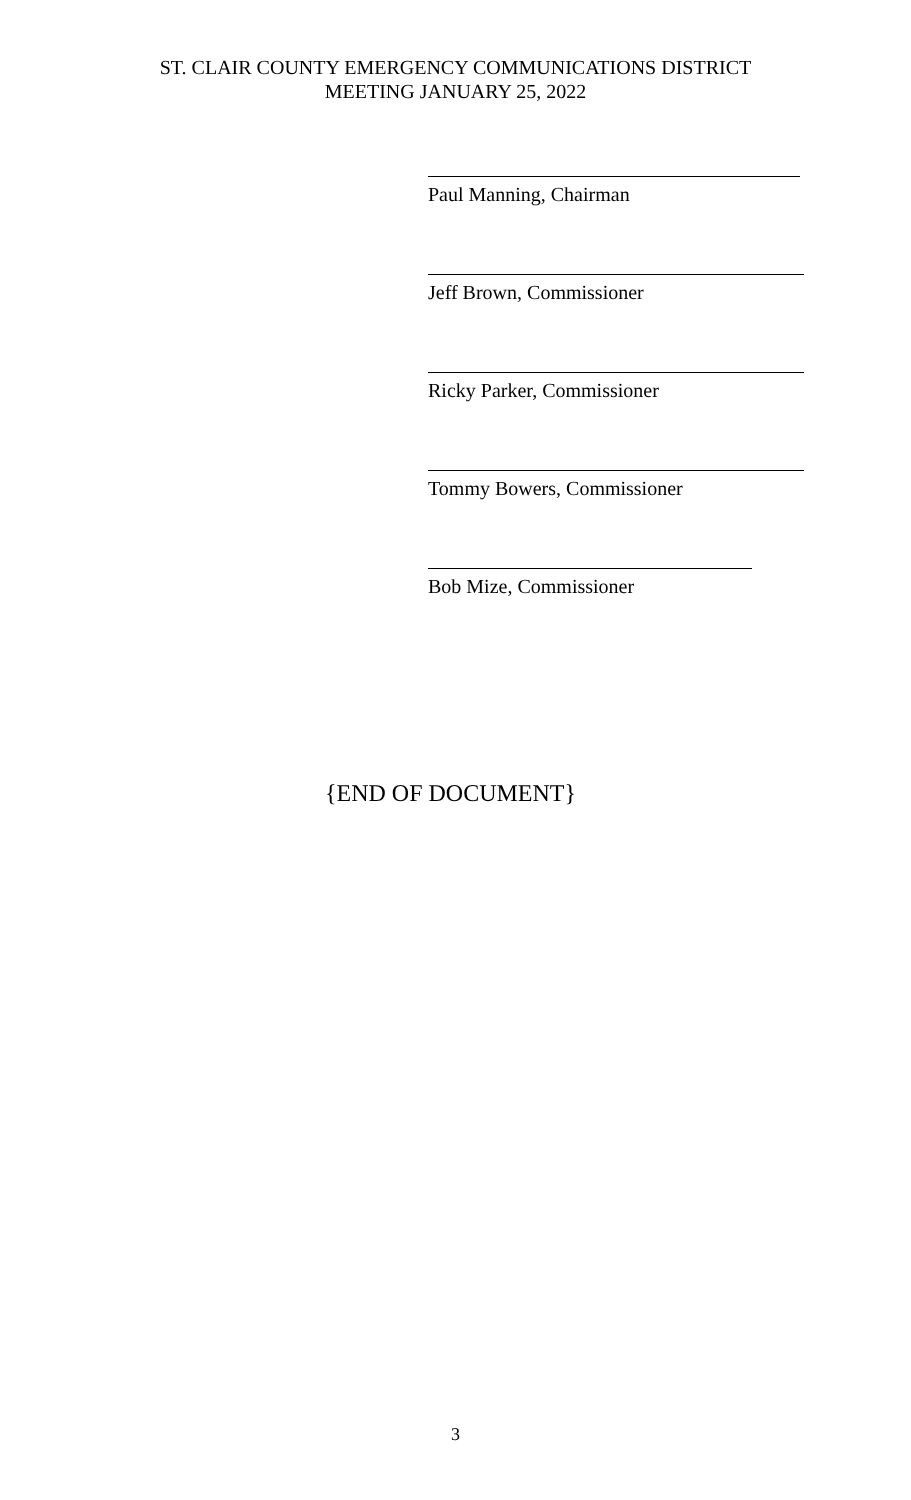ST. CLAIR COUNTY EMERGENCY COMMUNICATIONS DISTRICT
MEETING JANUARY 25, 2022
Paul Manning, Chairman
Jeff Brown, Commissioner
Ricky Parker, Commissioner
Tommy Bowers, Commissioner
Bob Mize, Commissioner
{END OF DOCUMENT}
3